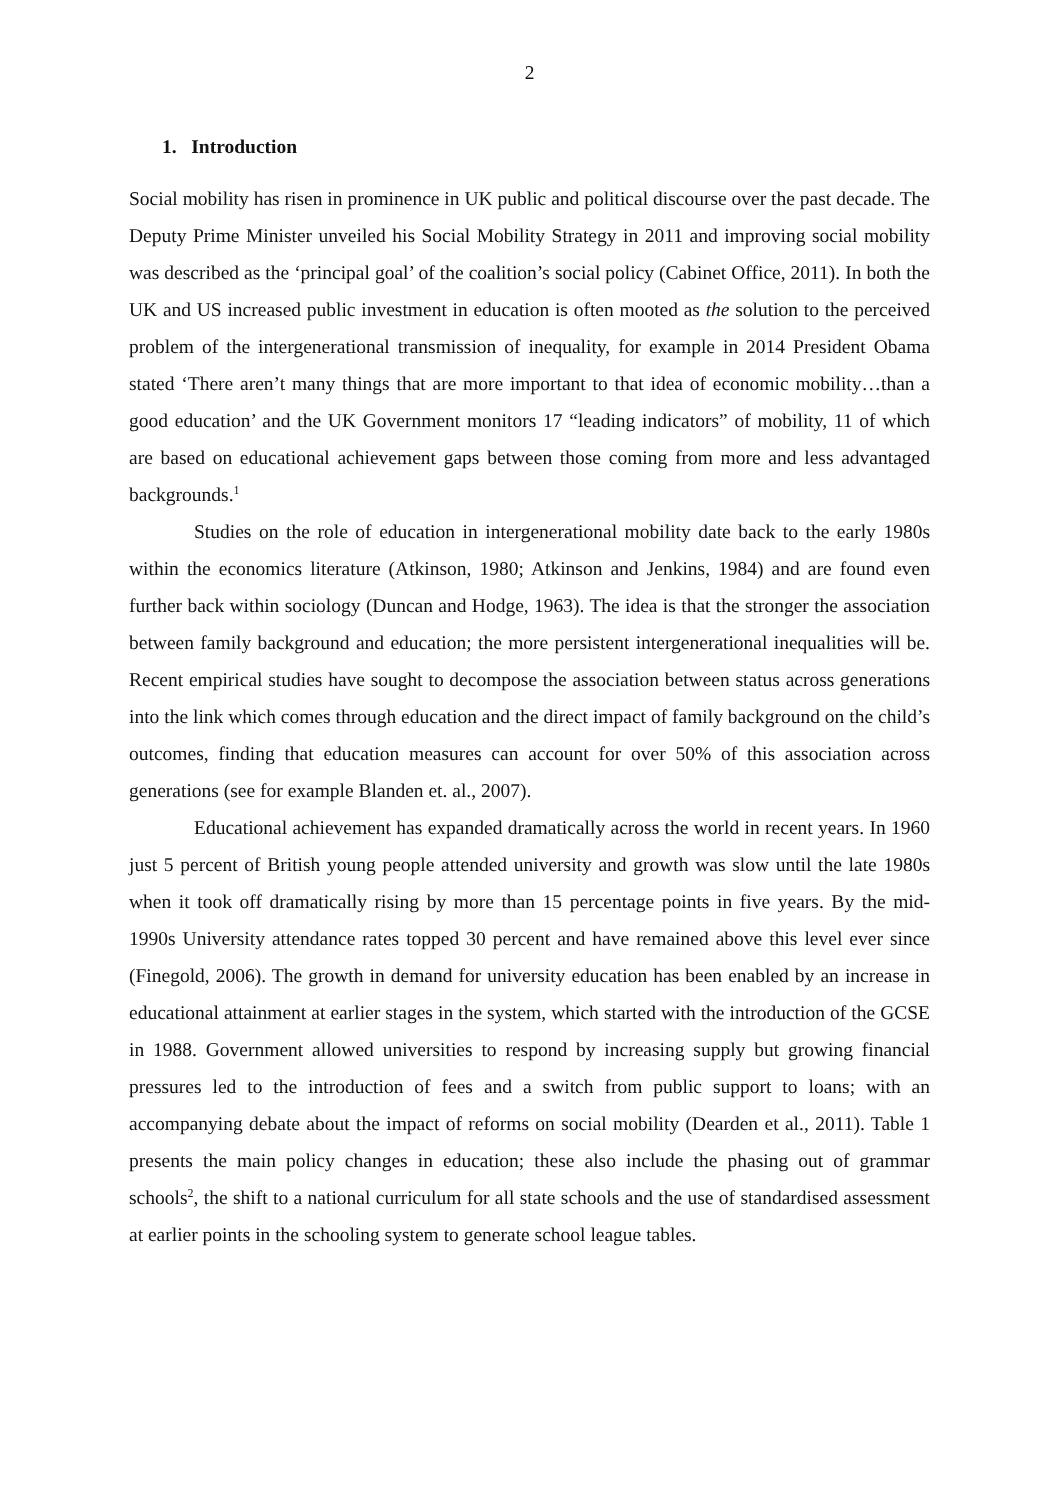2
1. Introduction
Social mobility has risen in prominence in UK public and political discourse over the past decade. The Deputy Prime Minister unveiled his Social Mobility Strategy in 2011 and improving social mobility was described as the ‘principal goal’ of the coalition’s social policy (Cabinet Office, 2011). In both the UK and US increased public investment in education is often mooted as the solution to the perceived problem of the intergenerational transmission of inequality, for example in 2014 President Obama stated ‘There aren’t many things that are more important to that idea of economic mobility…than a good education’ and the UK Government monitors 17 “leading indicators” of mobility, 11 of which are based on educational achievement gaps between those coming from more and less advantaged backgrounds.<sup>1</sup>
Studies on the role of education in intergenerational mobility date back to the early 1980s within the economics literature (Atkinson, 1980; Atkinson and Jenkins, 1984) and are found even further back within sociology (Duncan and Hodge, 1963). The idea is that the stronger the association between family background and education; the more persistent intergenerational inequalities will be. Recent empirical studies have sought to decompose the association between status across generations into the link which comes through education and the direct impact of family background on the child’s outcomes, finding that education measures can account for over 50% of this association across generations (see for example Blanden et. al., 2007).
Educational achievement has expanded dramatically across the world in recent years. In 1960 just 5 percent of British young people attended university and growth was slow until the late 1980s when it took off dramatically rising by more than 15 percentage points in five years. By the mid-1990s University attendance rates topped 30 percent and have remained above this level ever since (Finegold, 2006). The growth in demand for university education has been enabled by an increase in educational attainment at earlier stages in the system, which started with the introduction of the GCSE in 1988. Government allowed universities to respond by increasing supply but growing financial pressures led to the introduction of fees and a switch from public support to loans; with an accompanying debate about the impact of reforms on social mobility (Dearden et al., 2011). Table 1 presents the main policy changes in education; these also include the phasing out of grammar schools<sup>2</sup>, the shift to a national curriculum for all state schools and the use of standardised assessment at earlier points in the schooling system to generate school league tables.